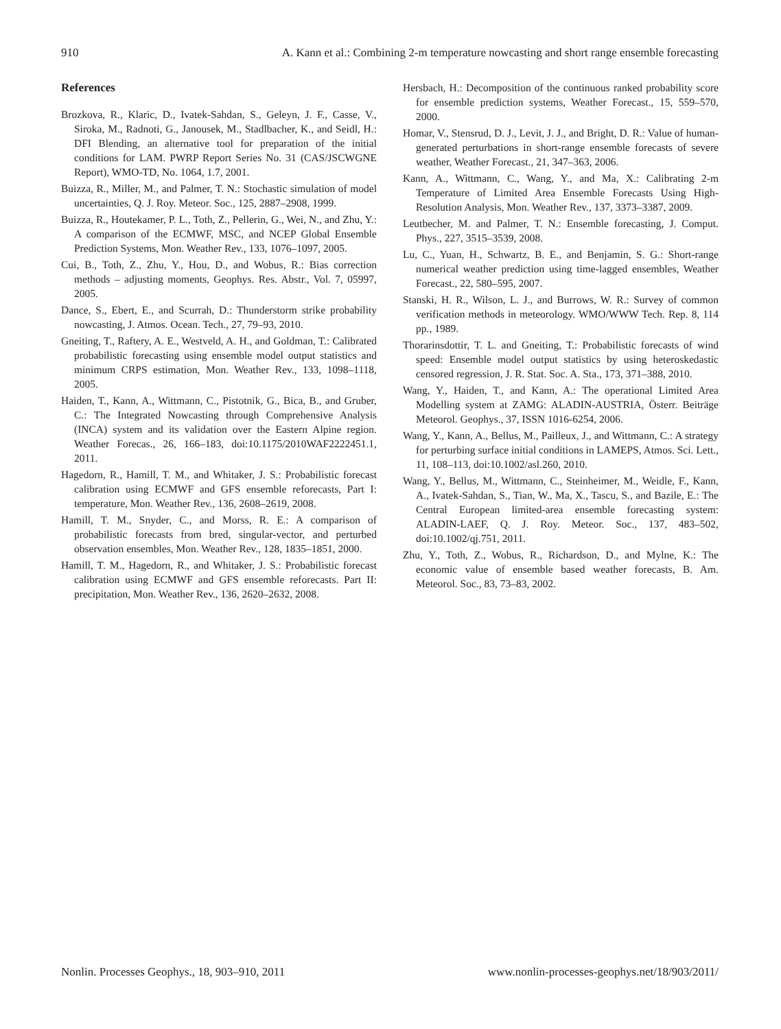910 A. Kann et al.: Combining 2-m temperature nowcasting and short range ensemble forecasting
References
Brozkova, R., Klaric, D., Ivatek-Sahdan, S., Geleyn, J. F., Casse, V., Siroka, M., Radnoti, G., Janousek, M., Stadlbacher, K., and Seidl, H.: DFI Blending, an alternative tool for preparation of the initial conditions for LAM. PWRP Report Series No. 31 (CAS/JSCWGNE Report), WMO-TD, No. 1064, 1.7, 2001.
Buizza, R., Miller, M., and Palmer, T. N.: Stochastic simulation of model uncertainties, Q. J. Roy. Meteor. Soc., 125, 2887–2908, 1999.
Buizza, R., Houtekamer, P. L., Toth, Z., Pellerin, G., Wei, N., and Zhu, Y.: A comparison of the ECMWF, MSC, and NCEP Global Ensemble Prediction Systems, Mon. Weather Rev., 133, 1076–1097, 2005.
Cui, B., Toth, Z., Zhu, Y., Hou, D., and Wobus, R.: Bias correction methods – adjusting moments, Geophys. Res. Abstr., Vol. 7, 05997, 2005.
Dance, S., Ebert, E., and Scurrah, D.: Thunderstorm strike probability nowcasting, J. Atmos. Ocean. Tech., 27, 79–93, 2010.
Gneiting, T., Raftery, A. E., Westveld, A. H., and Goldman, T.: Calibrated probabilistic forecasting using ensemble model output statistics and minimum CRPS estimation, Mon. Weather Rev., 133, 1098–1118, 2005.
Haiden, T., Kann, A., Wittmann, C., Pistotnik, G., Bica, B., and Gruber, C.: The Integrated Nowcasting through Comprehensive Analysis (INCA) system and its validation over the Eastern Alpine region. Weather Forecas., 26, 166–183, doi:10.1175/2010WAF2222451.1, 2011.
Hagedorn, R., Hamill, T. M., and Whitaker, J. S.: Probabilistic forecast calibration using ECMWF and GFS ensemble reforecasts, Part I: temperature, Mon. Weather Rev., 136, 2608–2619, 2008.
Hamill, T. M., Snyder, C., and Morss, R. E.: A comparison of probabilistic forecasts from bred, singular-vector, and perturbed observation ensembles, Mon. Weather Rev., 128, 1835–1851, 2000.
Hamill, T. M., Hagedorn, R., and Whitaker, J. S.: Probabilistic forecast calibration using ECMWF and GFS ensemble reforecasts. Part II: precipitation, Mon. Weather Rev., 136, 2620–2632, 2008.
Hersbach, H.: Decomposition of the continuous ranked probability score for ensemble prediction systems, Weather Forecast., 15, 559–570, 2000.
Homar, V., Stensrud, D. J., Levit, J. J., and Bright, D. R.: Value of human-generated perturbations in short-range ensemble forecasts of severe weather, Weather Forecast., 21, 347–363, 2006.
Kann, A., Wittmann, C., Wang, Y., and Ma, X.: Calibrating 2-m Temperature of Limited Area Ensemble Forecasts Using High-Resolution Analysis, Mon. Weather Rev., 137, 3373–3387, 2009.
Leutbecher, M. and Palmer, T. N.: Ensemble forecasting, J. Comput. Phys., 227, 3515–3539, 2008.
Lu, C., Yuan, H., Schwartz, B. E., and Benjamin, S. G.: Short-range numerical weather prediction using time-lagged ensembles, Weather Forecast., 22, 580–595, 2007.
Stanski, H. R., Wilson, L. J., and Burrows, W. R.: Survey of common verification methods in meteorology. WMO/WWW Tech. Rep. 8, 114 pp., 1989.
Thorarinsdottir, T. L. and Gneiting, T.: Probabilistic forecasts of wind speed: Ensemble model output statistics by using heteroskedastic censored regression, J. R. Stat. Soc. A. Sta., 173, 371–388, 2010.
Wang, Y., Haiden, T., and Kann, A.: The operational Limited Area Modelling system at ZAMG: ALADIN-AUSTRIA, Österr. Beiträge Meteorol. Geophys., 37, ISSN 1016-6254, 2006.
Wang, Y., Kann, A., Bellus, M., Pailleux, J., and Wittmann, C.: A strategy for perturbing surface initial conditions in LAMEPS, Atmos. Sci. Lett., 11, 108–113, doi:10.1002/asl.260, 2010.
Wang, Y., Bellus, M., Wittmann, C., Steinheimer, M., Weidle, F., Kann, A., Ivatek-Sahdan, S., Tian, W., Ma, X., Tascu, S., and Bazile, E.: The Central European limited-area ensemble forecasting system: ALADIN-LAEF, Q. J. Roy. Meteor. Soc., 137, 483–502, doi:10.1002/qj.751, 2011.
Zhu, Y., Toth, Z., Wobus, R., Richardson, D., and Mylne, K.: The economic value of ensemble based weather forecasts, B. Am. Meteorol. Soc., 83, 73–83, 2002.
Nonlin. Processes Geophys., 18, 903–910, 2011 www.nonlin-processes-geophys.net/18/903/2011/